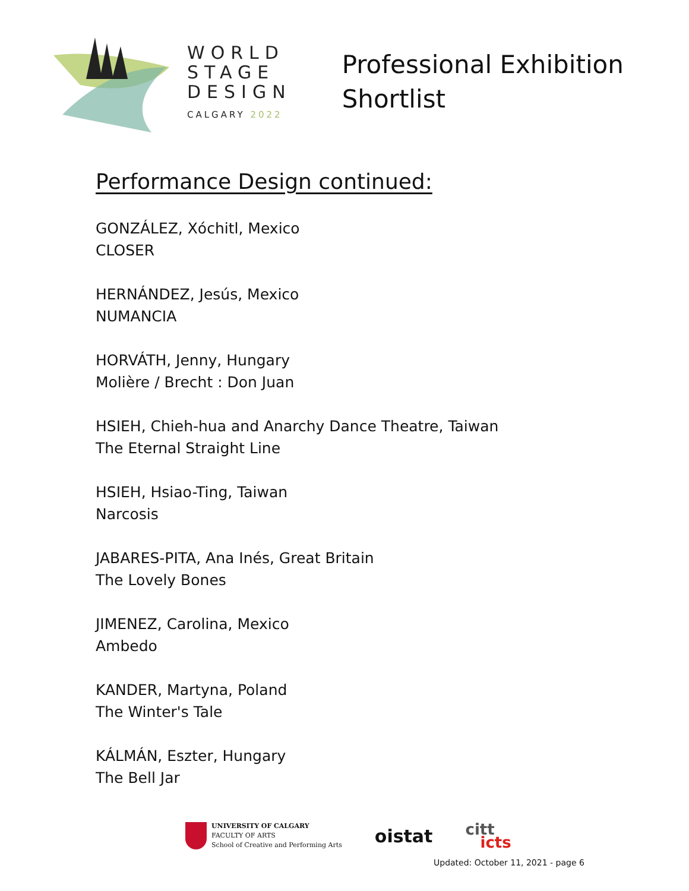WORLD
STAGE
DESIGN
CALGARY 2022
Professional Exhibition
Shortlist
Performance Design continued:
GONZÁLEZ, Xóchitl, Mexico
CLOSER
HERNÁNDEZ, Jesús, Mexico
NUMANCIA
HORVÁTH, Jenny, Hungary
Molière / Brecht : Don Juan
HSIEH, Chieh-hua and Anarchy Dance Theatre, Taiwan
The Eternal Straight Line
HSIEH, Hsiao-Ting, Taiwan
Narcosis
JABARES-PITA, Ana Inés, Great Britain
The Lovely Bones
JIMENEZ, Carolina, Mexico
Ambedo
KANDER, Martyna, Poland
The Winter's Tale
KÁLMÁN, Eszter, Hungary
The Bell Jar
UNIVERSITY OF CALGARY
FACULTY OF ARTS
School of Creative and Performing Arts
oistat
citt
icts
Updated: October 11, 2021 - page 6